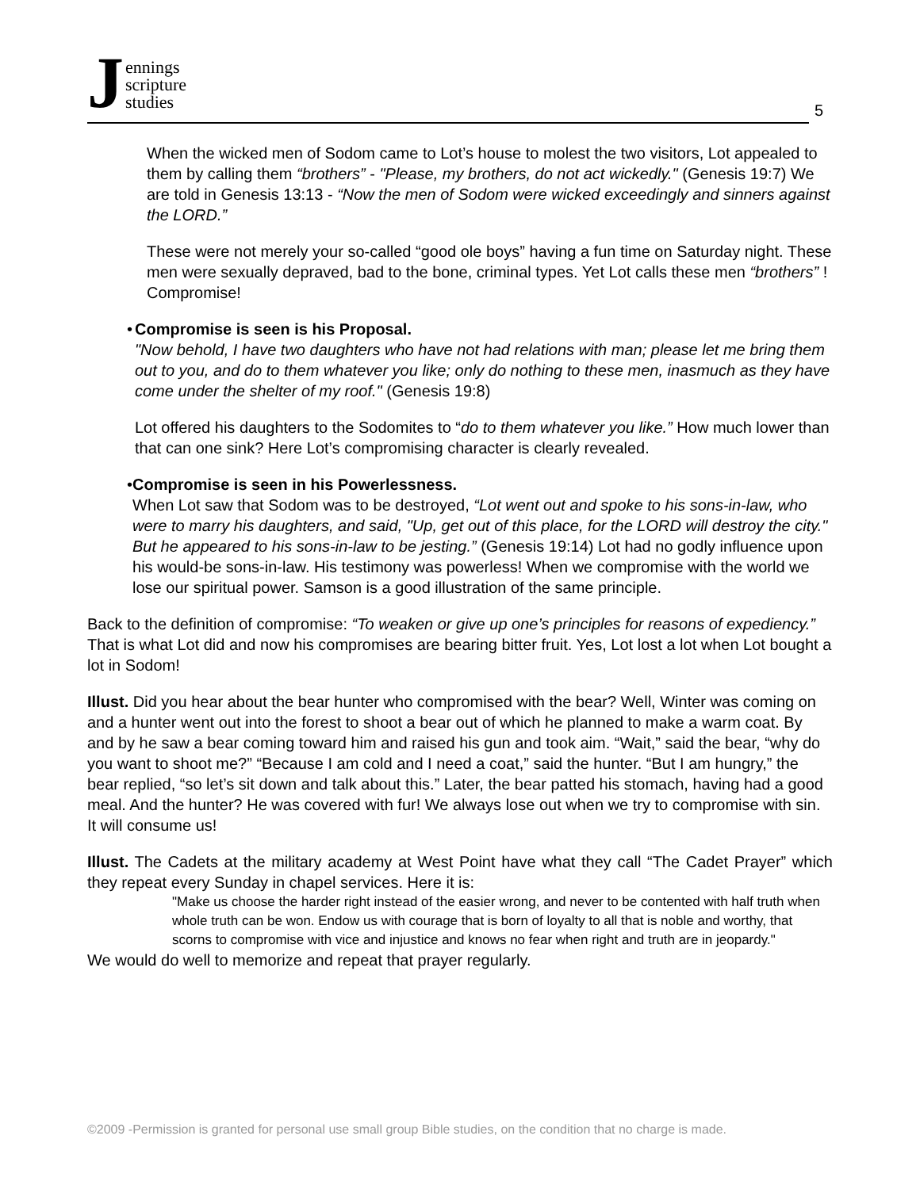Jennings
scripture
studies
5
When the wicked men of Sodom came to Lot’s house to molest the two visitors, Lot appealed to them by calling them “brothers” - "Please, my brothers, do not act wickedly." (Genesis 19:7) We are told in Genesis 13:13 - “Now the men of Sodom were wicked exceedingly and sinners against the LORD.”
These were not merely your so-called “good ole boys” having a fun time on Saturday night. These men were sexually depraved, bad to the bone, criminal types. Yet Lot calls these men “brothers” ! Compromise!
• Compromise is seen is his Proposal.
"Now behold, I have two daughters who have not had relations with man; please let me bring them out to you, and do to them whatever you like; only do nothing to these men, inasmuch as they have come under the shelter of my roof." (Genesis 19:8)
Lot offered his daughters to the Sodomites to “do to them whatever you like.” How much lower than that can one sink? Here Lot’s compromising character is clearly revealed.
• Compromise is seen in his Powerlessness.
When Lot saw that Sodom was to be destroyed, “Lot went out and spoke to his sons-in-law, who were to marry his daughters, and said, "Up, get out of this place, for the LORD will destroy the city." But he appeared to his sons-in-law to be jesting.” (Genesis 19:14) Lot had no godly influence upon his would-be sons-in-law. His testimony was powerless! When we compromise with the world we lose our spiritual power. Samson is a good illustration of the same principle.
Back to the definition of compromise: “To weaken or give up one’s principles for reasons of expediency.” That is what Lot did and now his compromises are bearing bitter fruit. Yes, Lot lost a lot when Lot bought a lot in Sodom!
Illust. Did you hear about the bear hunter who compromised with the bear? Well, Winter was coming on and a hunter went out into the forest to shoot a bear out of which he planned to make a warm coat. By and by he saw a bear coming toward him and raised his gun and took aim. “Wait,” said the bear, “why do you want to shoot me?” “Because I am cold and I need a coat,” said the hunter. “But I am hungry,” the bear replied, “so let’s sit down and talk about this.” Later, the bear patted his stomach, having had a good meal. And the hunter? He was covered with fur! We always lose out when we try to compromise with sin. It will consume us!
Illust. The Cadets at the military academy at West Point have what they call “The Cadet Prayer” which they repeat every Sunday in chapel services. Here it is:
"Make us choose the harder right instead of the easier wrong, and never to be contented with half truth when whole truth can be won. Endow us with courage that is born of loyalty to all that is noble and worthy, that scorns to compromise with vice and injustice and knows no fear when right and truth are in jeopardy."
We would do well to memorize and repeat that prayer regularly.
©2009 -Permission is granted for personal use small group Bible studies, on the condition that no charge is made.